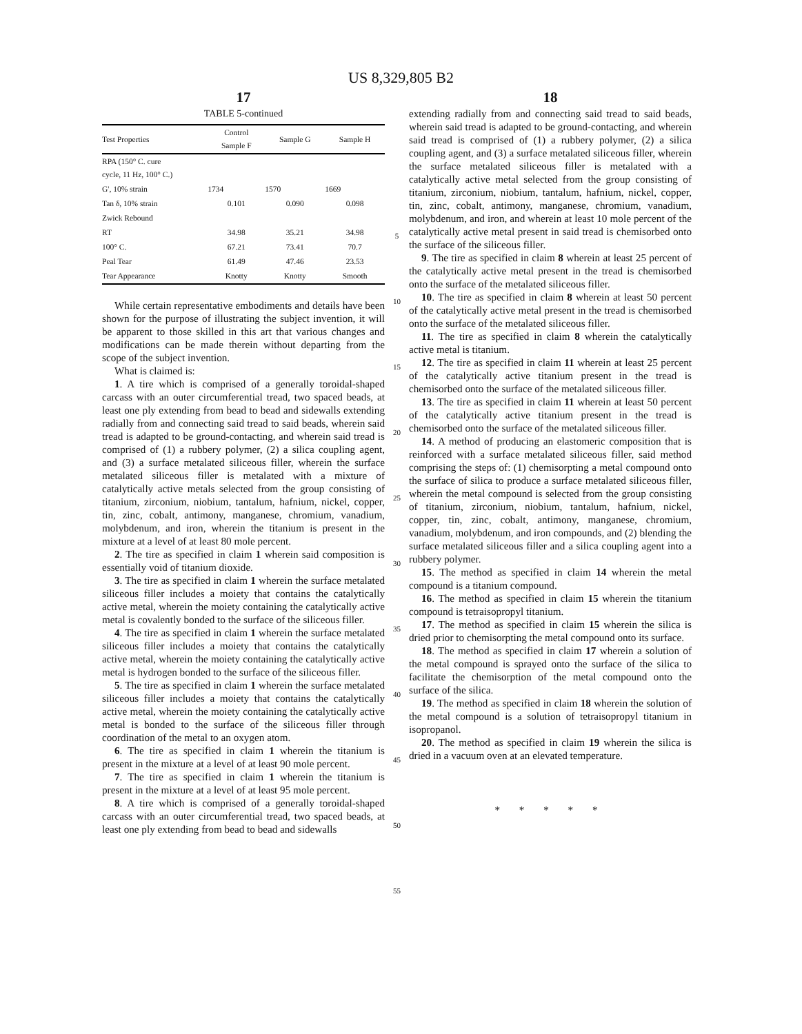US 8,329,805 B2
17
TABLE 5-continued
| Test Properties | Control Sample F | Sample G | Sample H |
| --- | --- | --- | --- |
| RPA (150° C. cure cycle, 11 Hz, 100° C.) | | | |
| G', 10% strain | 1734 | 1570 | 1669 |
| Tan δ, 10% strain | 0.101 | 0.090 | 0.098 |
| Zwick Rebound | | | |
| RT | 34.98 | 35.21 | 34.98 |
| 100° C. | 67.21 | 73.41 | 70.7 |
| Peal Tear | 61.49 | 47.46 | 23.53 |
| Tear Appearance | Knotty | Knotty | Smooth |
While certain representative embodiments and details have been shown for the purpose of illustrating the subject invention, it will be apparent to those skilled in this art that various changes and modifications can be made therein without departing from the scope of the subject invention.
What is claimed is:
1. A tire which is comprised of a generally toroidal-shaped carcass with an outer circumferential tread, two spaced beads, at least one ply extending from bead to bead and sidewalls extending radially from and connecting said tread to said beads, wherein said tread is adapted to be ground-contacting, and wherein said tread is comprised of (1) a rubbery polymer, (2) a silica coupling agent, and (3) a surface metalated siliceous filler, wherein the surface metalated siliceous filler is metalated with a mixture of catalytically active metals selected from the group consisting of titanium, zirconium, niobium, tantalum, hafnium, nickel, copper, tin, zinc, cobalt, antimony, manganese, chromium, vanadium, molybdenum, and iron, wherein the titanium is present in the mixture at a level of at least 80 mole percent.
2. The tire as specified in claim 1 wherein said composition is essentially void of titanium dioxide.
3. The tire as specified in claim 1 wherein the surface metalated siliceous filler includes a moiety that contains the catalytically active metal, wherein the moiety containing the catalytically active metal is covalently bonded to the surface of the siliceous filler.
4. The tire as specified in claim 1 wherein the surface metalated siliceous filler includes a moiety that contains the catalytically active metal, wherein the moiety containing the catalytically active metal is hydrogen bonded to the surface of the siliceous filler.
5. The tire as specified in claim 1 wherein the surface metalated siliceous filler includes a moiety that contains the catalytically active metal, wherein the moiety containing the catalytically active metal is bonded to the surface of the siliceous filler through coordination of the metal to an oxygen atom.
6. The tire as specified in claim 1 wherein the titanium is present in the mixture at a level of at least 90 mole percent.
7. The tire as specified in claim 1 wherein the titanium is present in the mixture at a level of at least 95 mole percent.
8. A tire which is comprised of a generally toroidal-shaped carcass with an outer circumferential tread, two spaced beads, at least one ply extending from bead to bead and sidewalls
5
10
15
20
25
30
35
40
45
50
55
18
extending radially from and connecting said tread to said beads, wherein said tread is adapted to be ground-contacting, and wherein said tread is comprised of (1) a rubbery polymer, (2) a silica coupling agent, and (3) a surface metalated siliceous filler, wherein the surface metalated siliceous filler is metalated with a catalytically active metal selected from the group consisting of titanium, zirconium, niobium, tantalum, hafnium, nickel, copper, tin, zinc, cobalt, antimony, manganese, chromium, vanadium, molybdenum, and iron, and wherein at least 10 mole percent of the catalytically active metal present in said tread is chemisorbed onto the surface of the siliceous filler.
9. The tire as specified in claim 8 wherein at least 25 percent of the catalytically active metal present in the tread is chemisorbed onto the surface of the metalated siliceous filler.
10. The tire as specified in claim 8 wherein at least 50 percent of the catalytically active metal present in the tread is chemisorbed onto the surface of the metalated siliceous filler.
11. The tire as specified in claim 8 wherein the catalytically active metal is titanium.
12. The tire as specified in claim 11 wherein at least 25 percent of the catalytically active titanium present in the tread is chemisorbed onto the surface of the metalated siliceous filler.
13. The tire as specified in claim 11 wherein at least 50 percent of the catalytically active titanium present in the tread is chemisorbed onto the surface of the metalated siliceous filler.
14. A method of producing an elastomeric composition that is reinforced with a surface metalated siliceous filler, said method comprising the steps of: (1) chemisorpting a metal compound onto the surface of silica to produce a surface metalated siliceous filler, wherein the metal compound is selected from the group consisting of titanium, zirconium, niobium, tantalum, hafnium, nickel, copper, tin, zinc, cobalt, antimony, manganese, chromium, vanadium, molybdenum, and iron compounds, and (2) blending the surface metalated siliceous filler and a silica coupling agent into a rubbery polymer.
15. The method as specified in claim 14 wherein the metal compound is a titanium compound.
16. The method as specified in claim 15 wherein the titanium compound is tetraisopropyl titanium.
17. The method as specified in claim 15 wherein the silica is dried prior to chemisorpting the metal compound onto its surface.
18. The method as specified in claim 17 wherein a solution of the metal compound is sprayed onto the surface of the silica to facilitate the chemisorption of the metal compound onto the surface of the silica.
19. The method as specified in claim 18 wherein the solution of the metal compound is a solution of tetraisopropyl titanium in isopropanol.
20. The method as specified in claim 19 wherein the silica is dried in a vacuum oven at an elevated temperature.
* * * * *